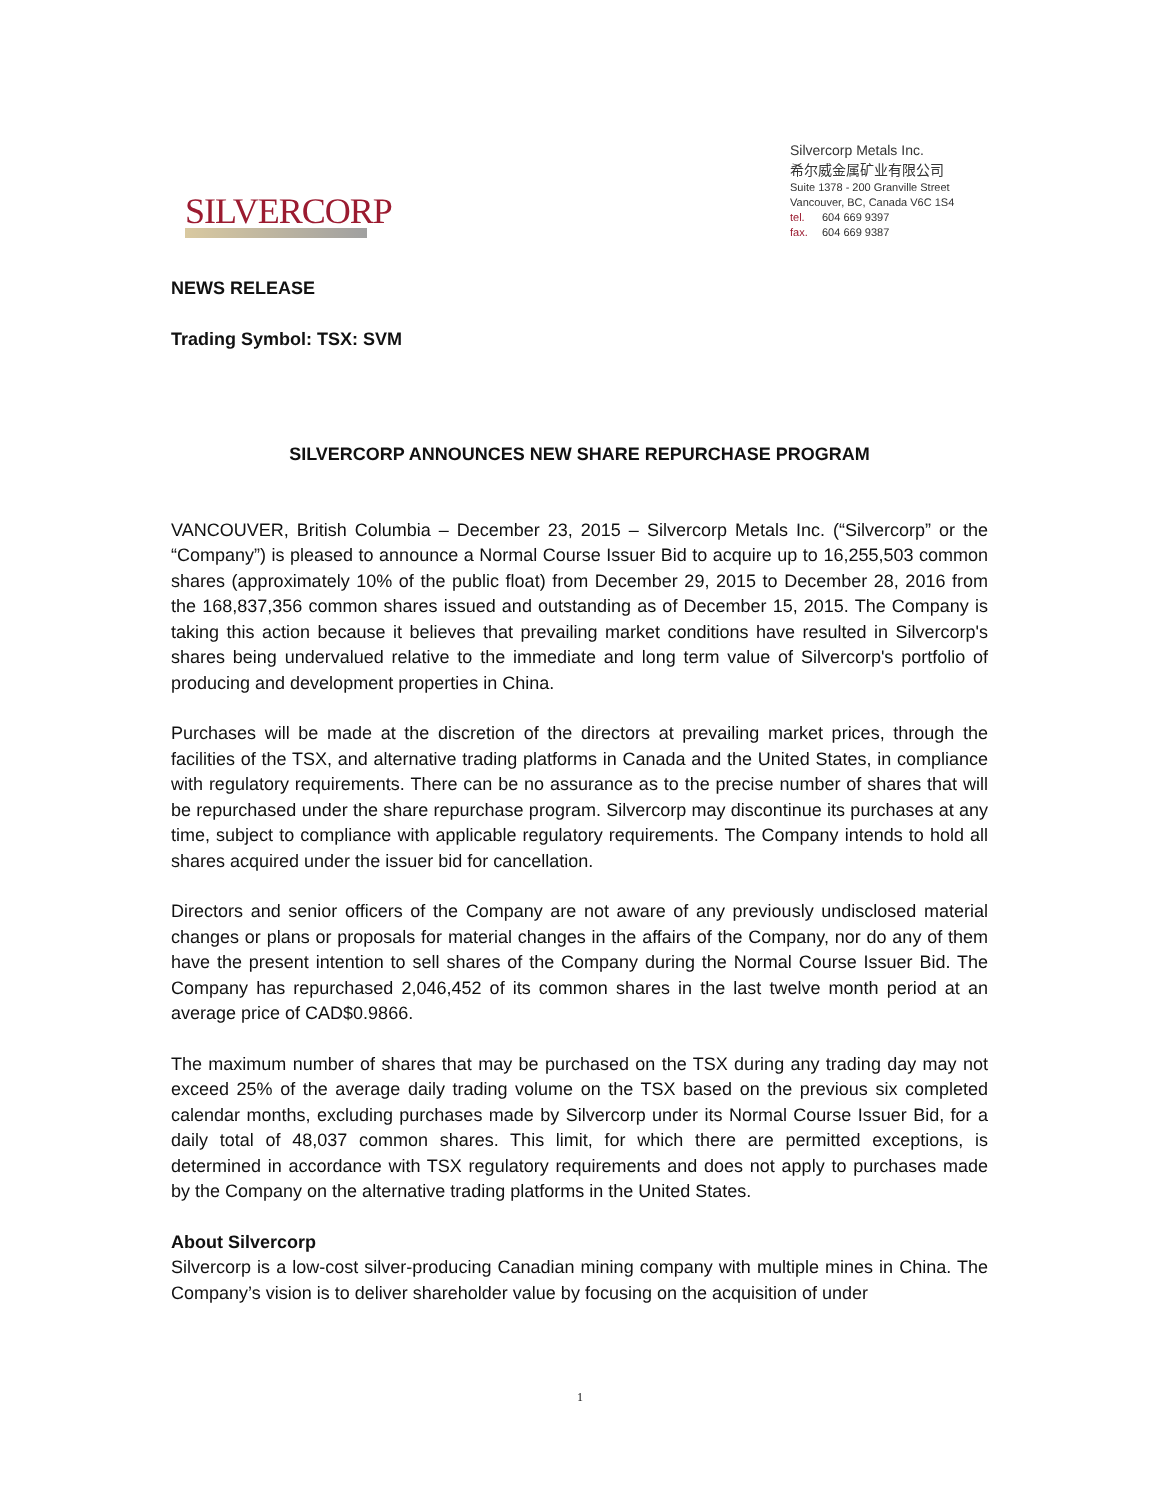SILVERCORP
Silvercorp Metals Inc.
希尔威金属矿业有限公司
Suite 1378 - 200 Granville Street
Vancouver, BC, Canada V6C 1S4
tel. 604 669 9397
fax. 604 669 9387
NEWS RELEASE
Trading Symbol: TSX: SVM
SILVERCORP ANNOUNCES NEW SHARE REPURCHASE PROGRAM
VANCOUVER, British Columbia – December 23, 2015 – Silvercorp Metals Inc. (“Silvercorp” or the “Company”) is pleased to announce a Normal Course Issuer Bid to acquire up to 16,255,503 common shares (approximately 10% of the public float) from December 29, 2015 to December 28, 2016 from the 168,837,356 common shares issued and outstanding as of December 15, 2015. The Company is taking this action because it believes that prevailing market conditions have resulted in Silvercorp's shares being undervalued relative to the immediate and long term value of Silvercorp's portfolio of producing and development properties in China.
Purchases will be made at the discretion of the directors at prevailing market prices, through the facilities of the TSX, and alternative trading platforms in Canada and the United States, in compliance with regulatory requirements. There can be no assurance as to the precise number of shares that will be repurchased under the share repurchase program. Silvercorp may discontinue its purchases at any time, subject to compliance with applicable regulatory requirements. The Company intends to hold all shares acquired under the issuer bid for cancellation.
Directors and senior officers of the Company are not aware of any previously undisclosed material changes or plans or proposals for material changes in the affairs of the Company, nor do any of them have the present intention to sell shares of the Company during the Normal Course Issuer Bid. The Company has repurchased 2,046,452 of its common shares in the last twelve month period at an average price of CAD$0.9866.
The maximum number of shares that may be purchased on the TSX during any trading day may not exceed 25% of the average daily trading volume on the TSX based on the previous six completed calendar months, excluding purchases made by Silvercorp under its Normal Course Issuer Bid, for a daily total of 48,037 common shares. This limit, for which there are permitted exceptions, is determined in accordance with TSX regulatory requirements and does not apply to purchases made by the Company on the alternative trading platforms in the United States.
About Silvercorp
Silvercorp is a low-cost silver-producing Canadian mining company with multiple mines in China. The Company’s vision is to deliver shareholder value by focusing on the acquisition of under
1